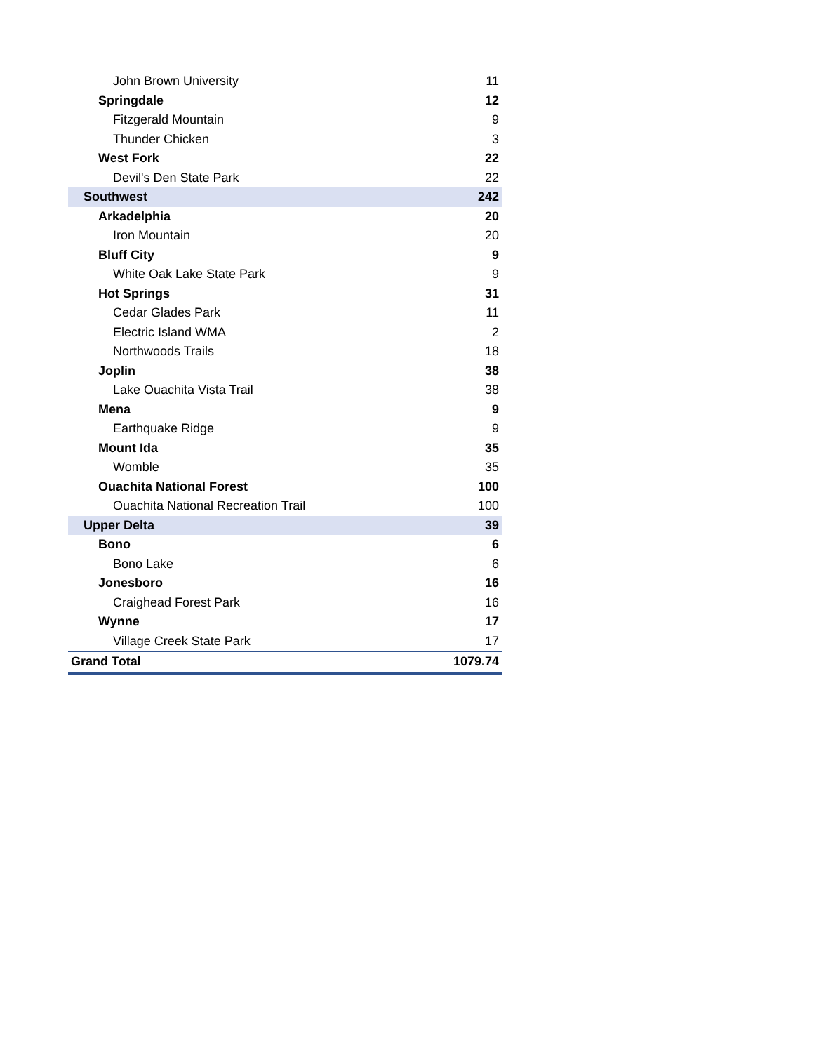| John Brown University | 11 |
| Springdale | 12 |
| Fitzgerald Mountain | 9 |
| Thunder Chicken | 3 |
| West Fork | 22 |
| Devil's Den State Park | 22 |
| Southwest | 242 |
| Arkadelphia | 20 |
| Iron Mountain | 20 |
| Bluff City | 9 |
| White Oak Lake State Park | 9 |
| Hot Springs | 31 |
| Cedar Glades Park | 11 |
| Electric Island WMA | 2 |
| Northwoods Trails | 18 |
| Joplin | 38 |
| Lake Ouachita Vista Trail | 38 |
| Mena | 9 |
| Earthquake Ridge | 9 |
| Mount Ida | 35 |
| Womble | 35 |
| Ouachita National Forest | 100 |
| Ouachita National Recreation Trail | 100 |
| Upper Delta | 39 |
| Bono | 6 |
| Bono Lake | 6 |
| Jonesboro | 16 |
| Craighead Forest Park | 16 |
| Wynne | 17 |
| Village Creek State Park | 17 |
| Grand Total | 1079.74 |